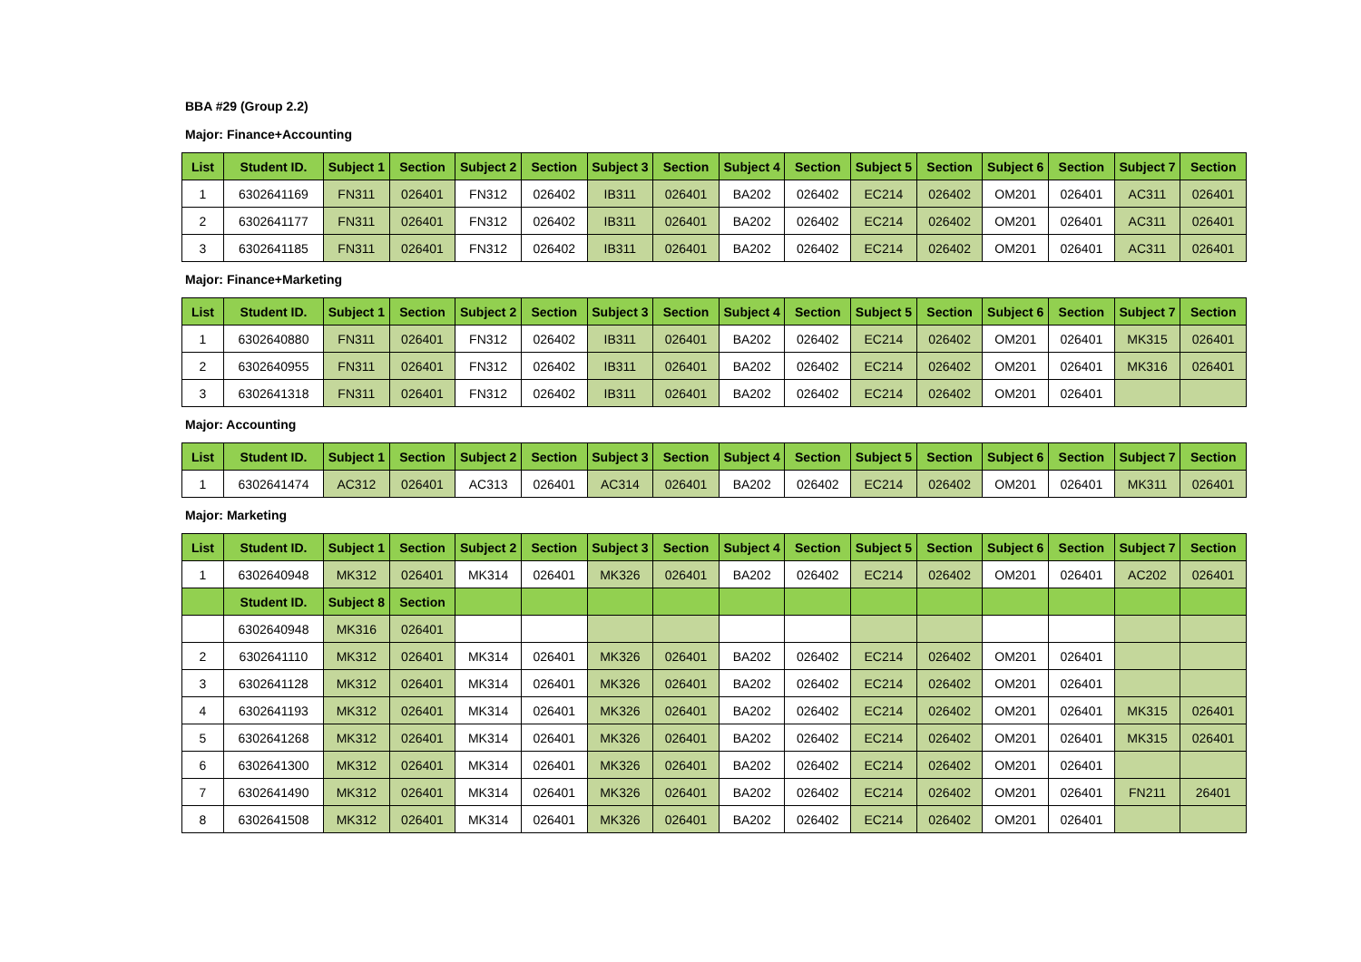BBA #29 (Group 2.2)
Major: Finance+Accounting
| List | Student ID. | Subject 1 | Section | Subject 2 | Section | Subject 3 | Section | Subject 4 | Section | Subject 5 | Section | Subject 6 | Section | Subject 7 | Section |
| --- | --- | --- | --- | --- | --- | --- | --- | --- | --- | --- | --- | --- | --- | --- | --- |
| 1 | 6302641169 | FN311 | 026401 | FN312 | 026402 | IB311 | 026401 | BA202 | 026402 | EC214 | 026402 | OM201 | 026401 | AC311 | 026401 |
| 2 | 6302641177 | FN311 | 026401 | FN312 | 026402 | IB311 | 026401 | BA202 | 026402 | EC214 | 026402 | OM201 | 026401 | AC311 | 026401 |
| 3 | 6302641185 | FN311 | 026401 | FN312 | 026402 | IB311 | 026401 | BA202 | 026402 | EC214 | 026402 | OM201 | 026401 | AC311 | 026401 |
Major: Finance+Marketing
| List | Student ID. | Subject 1 | Section | Subject 2 | Section | Subject 3 | Section | Subject 4 | Section | Subject 5 | Section | Subject 6 | Section | Subject 7 | Section |
| --- | --- | --- | --- | --- | --- | --- | --- | --- | --- | --- | --- | --- | --- | --- | --- |
| 1 | 6302640880 | FN311 | 026401 | FN312 | 026402 | IB311 | 026401 | BA202 | 026402 | EC214 | 026402 | OM201 | 026401 | MK315 | 026401 |
| 2 | 6302640955 | FN311 | 026401 | FN312 | 026402 | IB311 | 026401 | BA202 | 026402 | EC214 | 026402 | OM201 | 026401 | MK316 | 026401 |
| 3 | 6302641318 | FN311 | 026401 | FN312 | 026402 | IB311 | 026401 | BA202 | 026402 | EC214 | 026402 | OM201 | 026401 | | |
Major: Accounting
| List | Student ID. | Subject 1 | Section | Subject 2 | Section | Subject 3 | Section | Subject 4 | Section | Subject 5 | Section | Subject 6 | Section | Subject 7 | Section |
| --- | --- | --- | --- | --- | --- | --- | --- | --- | --- | --- | --- | --- | --- | --- | --- |
| 1 | 6302641474 | AC312 | 026401 | AC313 | 026401 | AC314 | 026401 | BA202 | 026402 | EC214 | 026402 | OM201 | 026401 | MK311 | 026401 |
Major: Marketing
| List | Student ID. | Subject 1 | Section | Subject 2 | Section | Subject 3 | Section | Subject 4 | Section | Subject 5 | Section | Subject 6 | Section | Subject 7 | Section |
| --- | --- | --- | --- | --- | --- | --- | --- | --- | --- | --- | --- | --- | --- | --- | --- |
| 1 | 6302640948 | MK312 | 026401 | MK314 | 026401 | MK326 | 026401 | BA202 | 026402 | EC214 | 026402 | OM201 | 026401 | AC202 | 026401 |
| | Student ID. | Subject 8 | Section | | | | | | | | | | | | |
| | 6302640948 | MK316 | 026401 | | | | | | | | | | | | |
| 2 | 6302641110 | MK312 | 026401 | MK314 | 026401 | MK326 | 026401 | BA202 | 026402 | EC214 | 026402 | OM201 | 026401 | | |
| 3 | 6302641128 | MK312 | 026401 | MK314 | 026401 | MK326 | 026401 | BA202 | 026402 | EC214 | 026402 | OM201 | 026401 | | |
| 4 | 6302641193 | MK312 | 026401 | MK314 | 026401 | MK326 | 026401 | BA202 | 026402 | EC214 | 026402 | OM201 | 026401 | MK315 | 026401 |
| 5 | 6302641268 | MK312 | 026401 | MK314 | 026401 | MK326 | 026401 | BA202 | 026402 | EC214 | 026402 | OM201 | 026401 | MK315 | 026401 |
| 6 | 6302641300 | MK312 | 026401 | MK314 | 026401 | MK326 | 026401 | BA202 | 026402 | EC214 | 026402 | OM201 | 026401 | | |
| 7 | 6302641490 | MK312 | 026401 | MK314 | 026401 | MK326 | 026401 | BA202 | 026402 | EC214 | 026402 | OM201 | 026401 | FN211 | 26401 |
| 8 | 6302641508 | MK312 | 026401 | MK314 | 026401 | MK326 | 026401 | BA202 | 026402 | EC214 | 026402 | OM201 | 026401 | | |